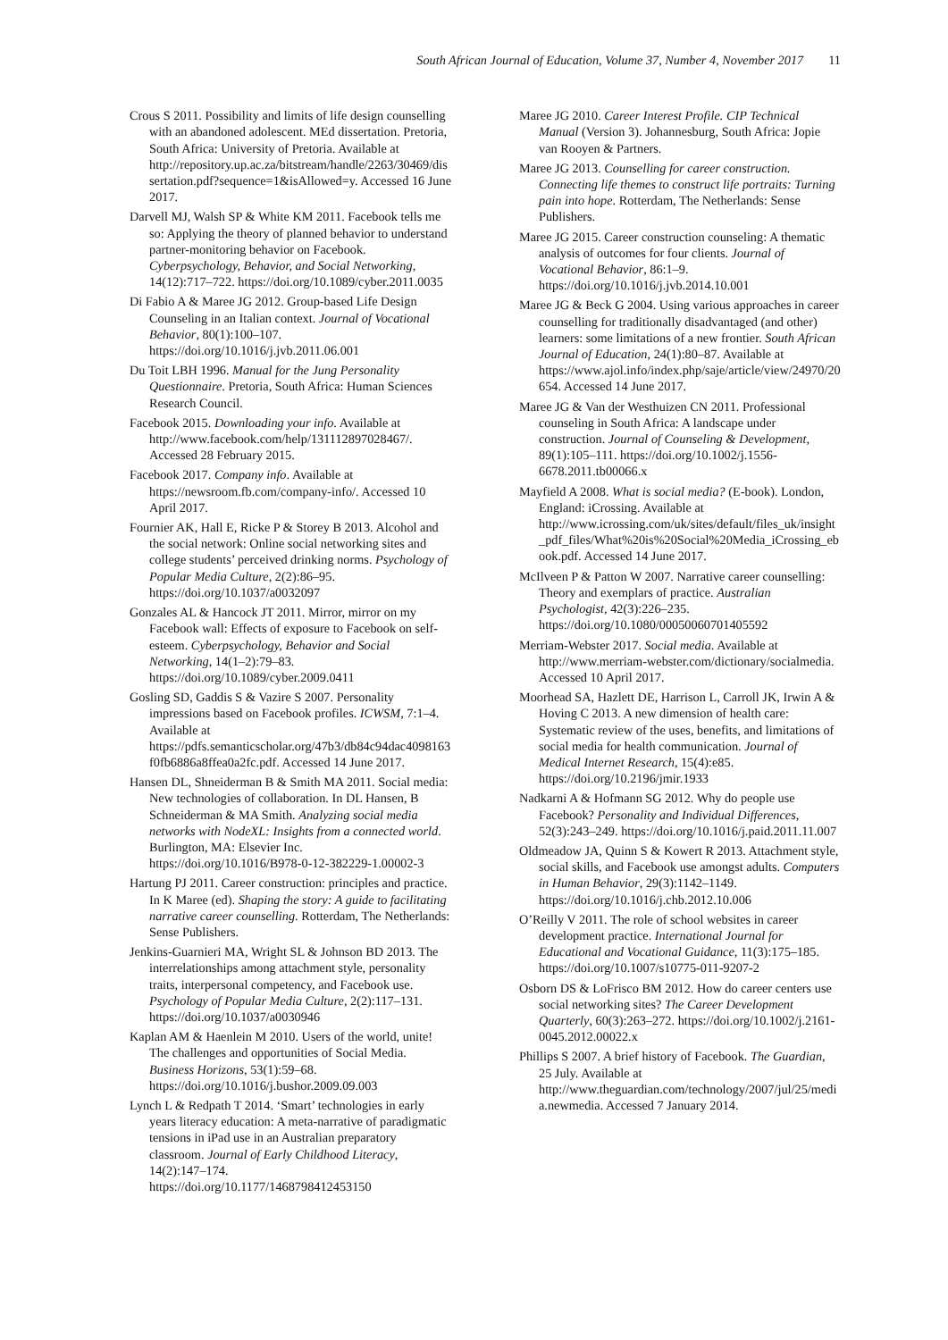South African Journal of Education, Volume 37, Number 4, November 2017 11
Crous S 2011. Possibility and limits of life design counselling with an abandoned adolescent. MEd dissertation. Pretoria, South Africa: University of Pretoria. Available at http://repository.up.ac.za/bitstream/handle/2263/30469/dissertation.pdf?sequence=1&isAllowed=y. Accessed 16 June 2017.
Darvell MJ, Walsh SP & White KM 2011. Facebook tells me so: Applying the theory of planned behavior to understand partner-monitoring behavior on Facebook. Cyberpsychology, Behavior, and Social Networking, 14(12):717–722. https://doi.org/10.1089/cyber.2011.0035
Di Fabio A & Maree JG 2012. Group-based Life Design Counseling in an Italian context. Journal of Vocational Behavior, 80(1):100–107. https://doi.org/10.1016/j.jvb.2011.06.001
Du Toit LBH 1996. Manual for the Jung Personality Questionnaire. Pretoria, South Africa: Human Sciences Research Council.
Facebook 2015. Downloading your info. Available at http://www.facebook.com/help/131112897028467/. Accessed 28 February 2015.
Facebook 2017. Company info. Available at https://newsroom.fb.com/company-info/. Accessed 10 April 2017.
Fournier AK, Hall E, Ricke P & Storey B 2013. Alcohol and the social network: Online social networking sites and college students’ perceived drinking norms. Psychology of Popular Media Culture, 2(2):86–95. https://doi.org/10.1037/a0032097
Gonzales AL & Hancock JT 2011. Mirror, mirror on my Facebook wall: Effects of exposure to Facebook on self-esteem. Cyberpsychology, Behavior and Social Networking, 14(1–2):79–83. https://doi.org/10.1089/cyber.2009.0411
Gosling SD, Gaddis S & Vazire S 2007. Personality impressions based on Facebook profiles. ICWSM, 7:1–4. Available at https://pdfs.semanticscholar.org/47b3/db84c94dac4098163f0fb6886a8ffea0a2fc.pdf. Accessed 14 June 2017.
Hansen DL, Shneiderman B & Smith MA 2011. Social media: New technologies of collaboration. In DL Hansen, B Schneiderman & MA Smith. Analyzing social media networks with NodeXL: Insights from a connected world. Burlington, MA: Elsevier Inc. https://doi.org/10.1016/B978-0-12-382229-1.00002-3
Hartung PJ 2011. Career construction: principles and practice. In K Maree (ed). Shaping the story: A guide to facilitating narrative career counselling. Rotterdam, The Netherlands: Sense Publishers.
Jenkins-Guarnieri MA, Wright SL & Johnson BD 2013. The interrelationships among attachment style, personality traits, interpersonal competency, and Facebook use. Psychology of Popular Media Culture, 2(2):117–131. https://doi.org/10.1037/a0030946
Kaplan AM & Haenlein M 2010. Users of the world, unite! The challenges and opportunities of Social Media. Business Horizons, 53(1):59–68. https://doi.org/10.1016/j.bushor.2009.09.003
Lynch L & Redpath T 2014. ‘Smart’ technologies in early years literacy education: A meta-narrative of paradigmatic tensions in iPad use in an Australian preparatory classroom. Journal of Early Childhood Literacy, 14(2):147–174. https://doi.org/10.1177/1468798412453150
Maree JG 2010. Career Interest Profile. CIP Technical Manual (Version 3). Johannesburg, South Africa: Jopie van Rooyen & Partners.
Maree JG 2013. Counselling for career construction. Connecting life themes to construct life portraits: Turning pain into hope. Rotterdam, The Netherlands: Sense Publishers.
Maree JG 2015. Career construction counseling: A thematic analysis of outcomes for four clients. Journal of Vocational Behavior, 86:1–9. https://doi.org/10.1016/j.jvb.2014.10.001
Maree JG & Beck G 2004. Using various approaches in career counselling for traditionally disadvantaged (and other) learners: some limitations of a new frontier. South African Journal of Education, 24(1):80–87. Available at https://www.ajol.info/index.php/saje/article/view/24970/20654. Accessed 14 June 2017.
Maree JG & Van der Westhuizen CN 2011. Professional counseling in South Africa: A landscape under construction. Journal of Counseling & Development, 89(1):105–111. https://doi.org/10.1002/j.1556-6678.2011.tb00066.x
Mayfield A 2008. What is social media? (E-book). London, England: iCrossing. Available at http://www.icrossing.com/uk/sites/default/files_uk/insight_pdf_files/What%20is%20Social%20Media_iCrossing_ebook.pdf. Accessed 14 June 2017.
McIlveen P & Patton W 2007. Narrative career counselling: Theory and exemplars of practice. Australian Psychologist, 42(3):226–235. https://doi.org/10.1080/00050060701405592
Merriam-Webster 2017. Social media. Available at http://www.merriam-webster.com/dictionary/socialmedia. Accessed 10 April 2017.
Moorhead SA, Hazlett DE, Harrison L, Carroll JK, Irwin A & Hoving C 2013. A new dimension of health care: Systematic review of the uses, benefits, and limitations of social media for health communication. Journal of Medical Internet Research, 15(4):e85. https://doi.org/10.2196/jmir.1933
Nadkarni A & Hofmann SG 2012. Why do people use Facebook? Personality and Individual Differences, 52(3):243–249. https://doi.org/10.1016/j.paid.2011.11.007
Oldmeadow JA, Quinn S & Kowert R 2013. Attachment style, social skills, and Facebook use amongst adults. Computers in Human Behavior, 29(3):1142–1149. https://doi.org/10.1016/j.chb.2012.10.006
O’Reilly V 2011. The role of school websites in career development practice. International Journal for Educational and Vocational Guidance, 11(3):175–185. https://doi.org/10.1007/s10775-011-9207-2
Osborn DS & LoFrisco BM 2012. How do career centers use social networking sites? The Career Development Quarterly, 60(3):263–272. https://doi.org/10.1002/j.2161-0045.2012.00022.x
Phillips S 2007. A brief history of Facebook. The Guardian, 25 July. Available at http://www.theguardian.com/technology/2007/jul/25/media.newmedia. Accessed 7 January 2014.